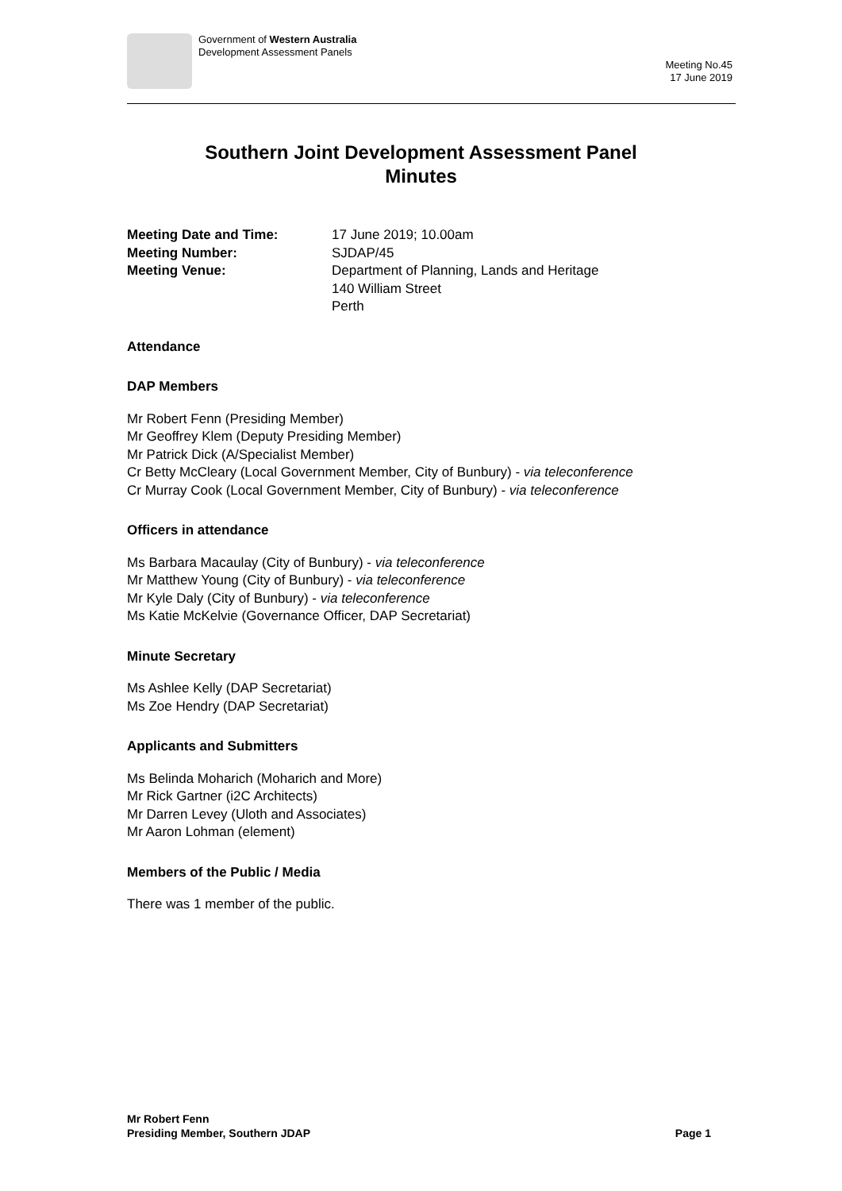Government of Western Australia
Development Assessment Panels
Meeting No.45
17 June 2019
Southern Joint Development Assessment Panel
Minutes
Meeting Date and Time: 17 June 2019; 10.00am Meeting Number: SJDAP/45 Meeting Venue: Department of Planning, Lands and Heritage
140 William Street
Perth
Attendance
DAP Members
Mr Robert Fenn (Presiding Member)
Mr Geoffrey Klem (Deputy Presiding Member)
Mr Patrick Dick (A/Specialist Member)
Cr Betty McCleary (Local Government Member, City of Bunbury) - via teleconference
Cr Murray Cook (Local Government Member, City of Bunbury) - via teleconference
Officers in attendance
Ms Barbara Macaulay (City of Bunbury) - via teleconference
Mr Matthew Young (City of Bunbury) - via teleconference
Mr Kyle Daly (City of Bunbury) - via teleconference
Ms Katie McKelvie (Governance Officer, DAP Secretariat)
Minute Secretary
Ms Ashlee Kelly (DAP Secretariat)
Ms Zoe Hendry (DAP Secretariat)
Applicants and Submitters
Ms Belinda Moharich (Moharich and More)
Mr Rick Gartner (i2C Architects)
Mr Darren Levey (Uloth and Associates)
Mr Aaron Lohman (element)
Members of the Public / Media
There was 1 member of the public.
Mr Robert Fenn
Presiding Member, Southern JDAP
Page 1